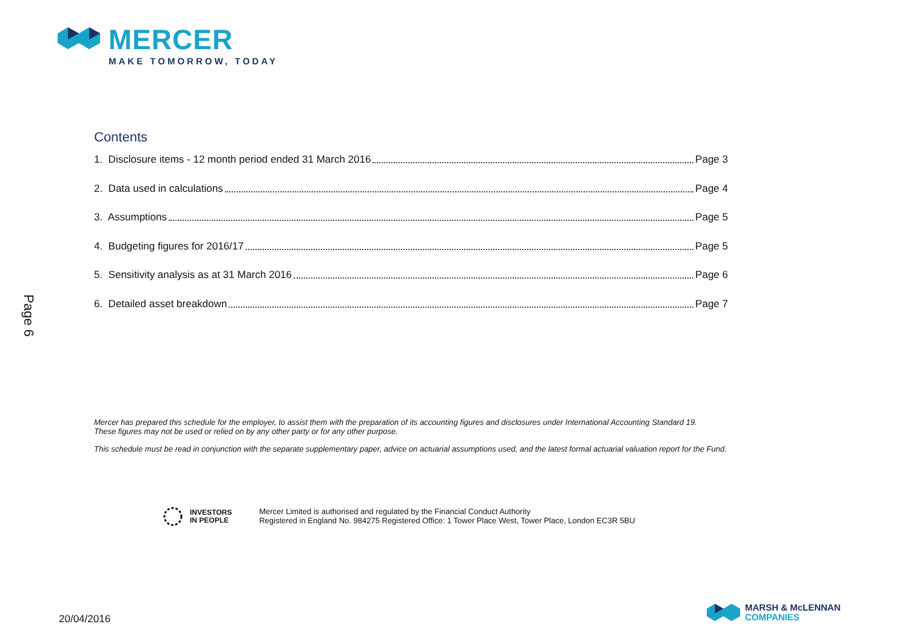MERCER
MAKE TOMORROW, TODAY
Page 6
Contents
1. Disclosure items - 12 month period ended 31 March 2016 Page 3
2. Data used in calculations Page 4
3. Assumptions Page 5
4. Budgeting figures for 2016/17 Page 5
5. Sensitivity analysis as at 31 March 2016 Page 6
6. Detailed asset breakdown Page 7
Mercer has prepared this schedule for the employer, to assist them with the preparation of its accounting figures and disclosures under International Accounting Standard 19.
These figures may not be used or relied on by any other party or for any other purpose.
This schedule must be read in conjunction with the separate supplementary paper, advice on actuarial assumptions used, and the latest formal actuarial valuation report for the Fund.
INVESTORS
IN PEOPLE
Mercer Limited is authorised and regulated by the Financial Conduct Authority
Registered in England No. 984275 Registered Office: 1 Tower Place West, Tower Place, London EC3R 5BU
20/04/2016
MARSH & McLENNAN
COMPANIES